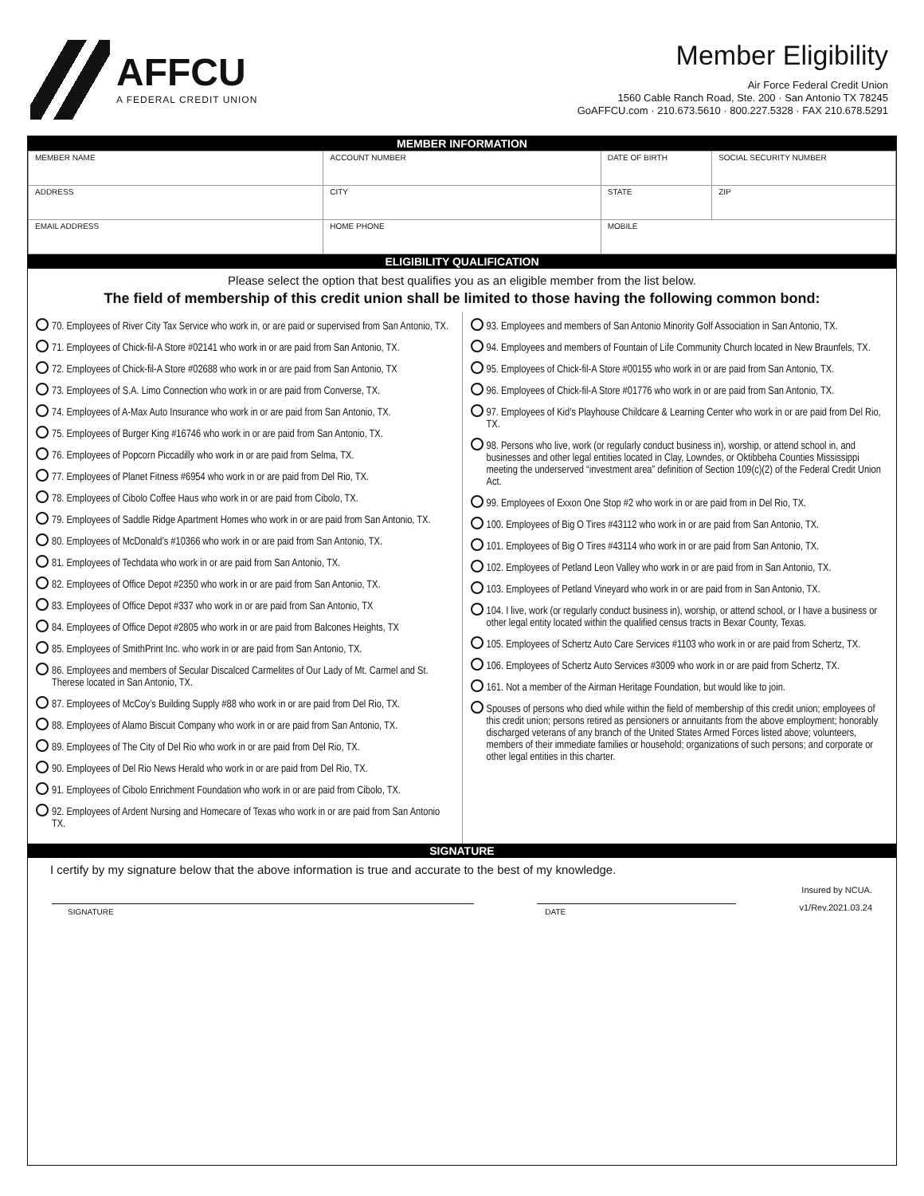AFFCU
A FEDERAL CREDIT UNION
Member Eligibility
Air Force Federal Credit Union
1560 Cable Ranch Road, Ste. 200 · San Antonio TX 78245
GoAFFCU.com · 210.673.5610 · 800.227.5328 · FAX 210.678.5291
MEMBER INFORMATION
| MEMBER NAME | ACCOUNT NUMBER | DATE OF BIRTH | SOCIAL SECURITY NUMBER |
| ADDRESS | CITY | STATE | ZIP |
| EMAIL ADDRESS | HOME PHONE | MOBILE | |
ELIGIBILITY QUALIFICATION
Please select the option that best qualifies you as an eligible member from the list below.
The field of membership of this credit union shall be limited to those having the following common bond:
70. Employees of River City Tax Service who work in, or are paid or supervised from San Antonio, TX.
71. Employees of Chick-fil-A Store #02141 who work in or are paid from San Antonio, TX.
72. Employees of Chick-fil-A Store #02688 who work in or are paid from San Antonio, TX
73. Employees of S.A. Limo Connection who work in or are paid from Converse, TX.
74. Employees of A-Max Auto Insurance who work in or are paid from San Antonio, TX.
75. Employees of Burger King #16746 who work in or are paid from San Antonio, TX.
76. Employees of Popcorn Piccadilly who work in or are paid from Selma, TX.
77. Employees of Planet Fitness #6954 who work in or are paid from Del Rio, TX.
78. Employees of Cibolo Coffee Haus who work in or are paid from Cibolo, TX.
79. Employees of Saddle Ridge Apartment Homes who work in or are paid from San Antonio, TX.
80. Employees of McDonald’s #10366 who work in or are paid from San Antonio, TX.
81. Employees of Techdata who work in or are paid from San Antonio, TX.
82. Employees of Office Depot #2350 who work in or are paid from San Antonio, TX.
83. Employees of Office Depot #337 who work in or are paid from San Antonio, TX
84. Employees of Office Depot #2805 who work in or are paid from Balcones Heights, TX
85. Employees of SmithPrint Inc. who work in or are paid from San Antonio, TX.
86. Employees and members of Secular Discalced Carmelites of Our Lady of Mt. Carmel and St. Therese located in San Antonio, TX.
87. Employees of McCoy’s Building Supply #88 who work in or are paid from Del Rio, TX.
88. Employees of Alamo Biscuit Company who work in or are paid from San Antonio, TX.
89. Employees of The City of Del Rio who work in or are paid from Del Rio, TX.
90. Employees of Del Rio News Herald who work in or are paid from Del Rio, TX.
91. Employees of Cibolo Enrichment Foundation who work in or are paid from Cibolo, TX.
92. Employees of Ardent Nursing and Homecare of Texas who work in or are paid from San Antonio TX.
93. Employees and members of San Antonio Minority Golf Association in San Antonio, TX.
94. Employees and members of Fountain of Life Community Church located in New Braunfels, TX.
95. Employees of Chick-fil-A Store #00155 who work in or are paid from San Antonio, TX.
96. Employees of Chick-fil-A Store #01776 who work in or are paid from San Antonio, TX.
97. Employees of Kid’s Playhouse Childcare & Learning Center who work in or are paid from Del Rio, TX.
98. Persons who live, work (or regularly conduct business in), worship, or attend school in, and businesses and other legal entities located in Clay, Lowndes, or Oktibbeha Counties Mississippi meeting the underserved “investment area” definition of Section 109(c)(2) of the Federal Credit Union Act.
99. Employees of Exxon One Stop #2 who work in or are paid from in Del Rio, TX.
100. Employees of Big O Tires #43112 who work in or are paid from San Antonio, TX.
101. Employees of Big O Tires #43114 who work in or are paid from San Antonio, TX.
102. Employees of Petland Leon Valley who work in or are paid from in San Antonio, TX.
103. Employees of Petland Vineyard who work in or are paid from in San Antonio, TX.
104. I live, work (or regularly conduct business in), worship, or attend school, or I have a business or other legal entity located within the qualified census tracts in Bexar County, Texas.
105. Employees of Schertz Auto Care Services #1103 who work in or are paid from Schertz, TX.
106. Employees of Schertz Auto Services #3009 who work in or are paid from Schertz, TX.
161. Not a member of the Airman Heritage Foundation, but would like to join.
Spouses of persons who died while within the field of membership of this credit union; employees of this credit union; persons retired as pensioners or annuitants from the above employment; honorably discharged veterans of any branch of the United States Armed Forces listed above; volunteers, members of their immediate families or household; organizations of such persons; and corporate or other legal entities in this charter.
SIGNATURE
I certify by my signature below that the above information is true and accurate to the best of my knowledge.
SIGNATURE DATE
Insured by NCUA.
v1/Rev.2021.03.24